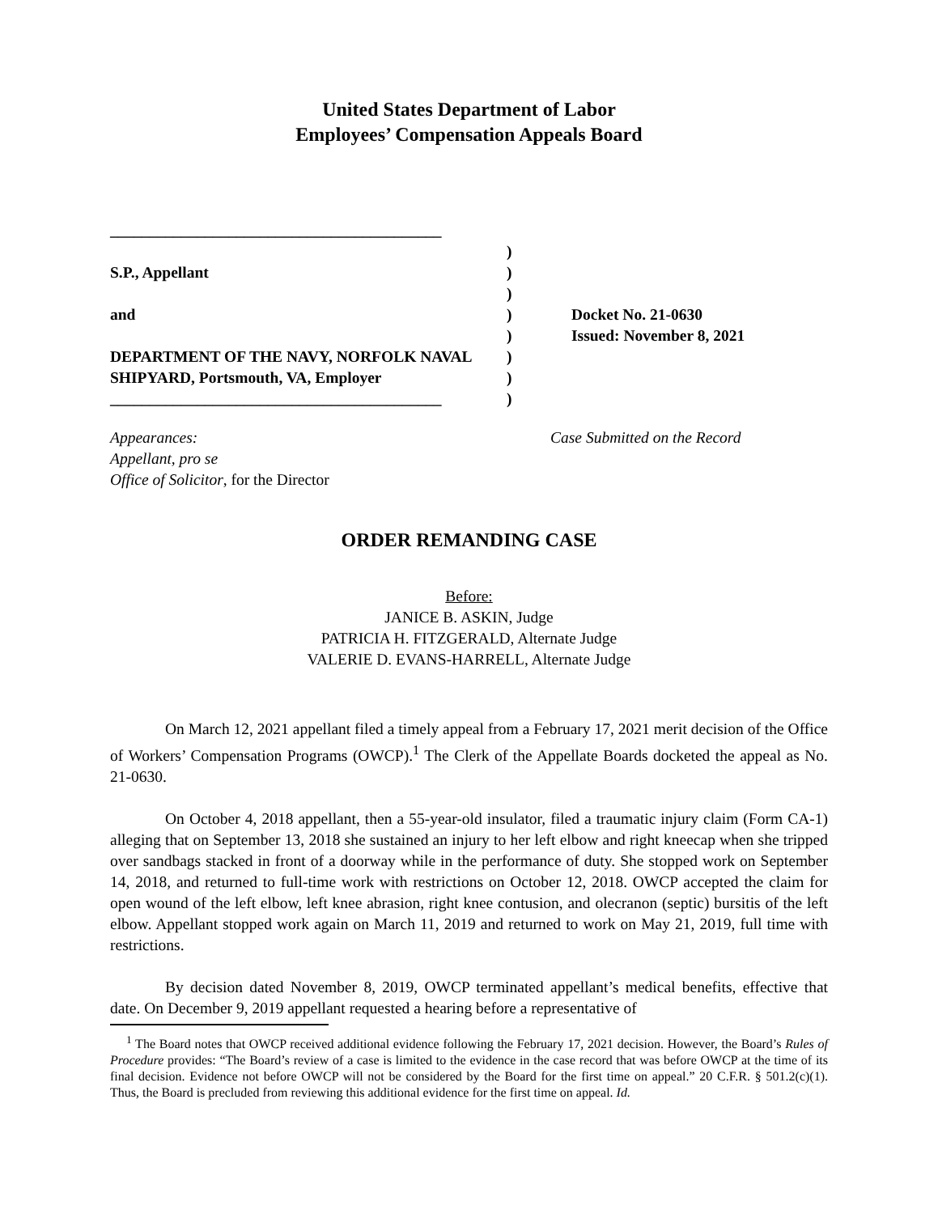United States Department of Labor
Employees’ Compensation Appeals Board
__________________________________________
S.P., Appellant
and
DEPARTMENT OF THE NAVY, NORFOLK NAVAL SHIPYARD, Portsmouth, VA, Employer
__________________________________________
)
)
)
)
)
)
)
)
Docket No. 21-0630
Issued: November 8, 2021
Appearances:
Appellant, pro se
Office of Solicitor, for the Director
Case Submitted on the Record
ORDER REMANDING CASE
Before:
JANICE B. ASKIN, Judge
PATRICIA H. FITZGERALD, Alternate Judge
VALERIE D. EVANS-HARRELL, Alternate Judge
On March 12, 2021 appellant filed a timely appeal from a February 17, 2021 merit decision of the Office of Workers’ Compensation Programs (OWCP).<sup>1</sup> The Clerk of the Appellate Boards docketed the appeal as No. 21-0630.
On October 4, 2018 appellant, then a 55-year-old insulator, filed a traumatic injury claim (Form CA-1) alleging that on September 13, 2018 she sustained an injury to her left elbow and right kneecap when she tripped over sandbags stacked in front of a doorway while in the performance of duty. She stopped work on September 14, 2018, and returned to full-time work with restrictions on October 12, 2018. OWCP accepted the claim for open wound of the left elbow, left knee abrasion, right knee contusion, and olecranon (septic) bursitis of the left elbow. Appellant stopped work again on March 11, 2019 and returned to work on May 21, 2019, full time with restrictions.
By decision dated November 8, 2019, OWCP terminated appellant’s medical benefits, effective that date. On December 9, 2019 appellant requested a hearing before a representative of
<sup>1</sup> The Board notes that OWCP received additional evidence following the February 17, 2021 decision. However, the Board’s Rules of Procedure provides: “The Board’s review of a case is limited to the evidence in the case record that was before OWCP at the time of its final decision. Evidence not before OWCP will not be considered by the Board for the first time on appeal.” 20 C.F.R. § 501.2(c)(1). Thus, the Board is precluded from reviewing this additional evidence for the first time on appeal. Id.